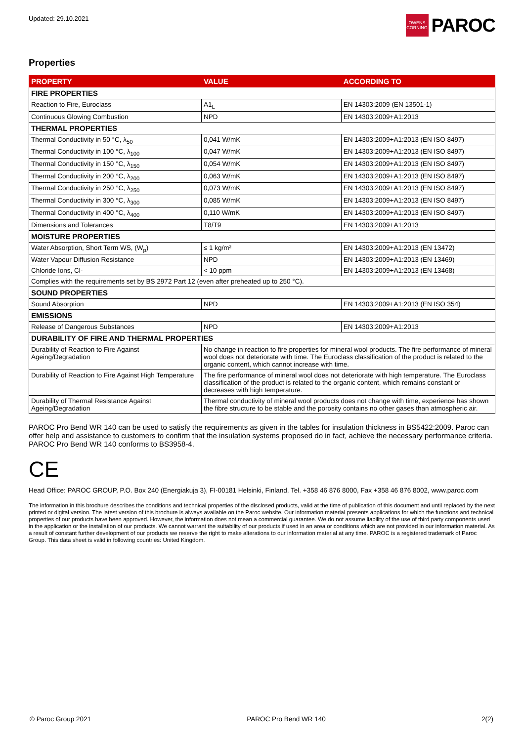Updated: 29.10.2021
OWENS
CORNING
PAROC
Properties
| PROPERTY | VALUE | ACCORDING TO |
| --- | --- | --- |
| FIRE PROPERTIES | | |
| Reaction to Fire, Euroclass | A1<sub>L</sub> | EN 14303:2009 (EN 13501-1) |
| Continuous Glowing Combustion | NPD | EN 14303:2009+A1:2013 |
| THERMAL PROPERTIES | | |
| Thermal Conductivity in 50 °C, λ<sub>50</sub> | 0,041 W/mK | EN 14303:2009+A1:2013 (EN ISO 8497) |
| Thermal Conductivity in 100 °C, λ<sub>100</sub> | 0,047 W/mK | EN 14303:2009+A1:2013 (EN ISO 8497) |
| Thermal Conductivity in 150 °C, λ<sub>150</sub> | 0,054 W/mK | EN 14303:2009+A1:2013 (EN ISO 8497) |
| Thermal Conductivity in 200 °C, λ<sub>200</sub> | 0,063 W/mK | EN 14303:2009+A1:2013 (EN ISO 8497) |
| Thermal Conductivity in 250 °C, λ<sub>250</sub> | 0,073 W/mK | EN 14303:2009+A1:2013 (EN ISO 8497) |
| Thermal Conductivity in 300 °C, λ<sub>300</sub> | 0,085 W/mK | EN 14303:2009+A1:2013 (EN ISO 8497) |
| Thermal Conductivity in 400 °C, λ<sub>400</sub> | 0,110 W/mK | EN 14303:2009+A1:2013 (EN ISO 8497) |
| Dimensions and Tolerances | T8/T9 | EN 14303:2009+A1:2013 |
| MOISTURE PROPERTIES | | |
| Water Absorption, Short Term WS, (W<sub>p</sub>) | ≤ 1 kg/m² | EN 14303:2009+A1:2013 (EN 13472) |
| Water Vapour Diffusion Resistance | NPD | EN 14303:2009+A1:2013 (EN 13469) |
| Chloride Ions, Cl- | < 10 ppm | EN 14303:2009+A1:2013 (EN 13468) |
| Complies with the requirements set by BS 2972 Part 12 (even after preheated up to 250 °C). | | |
| SOUND PROPERTIES | | |
| Sound Absorption | NPD | EN 14303:2009+A1:2013 (EN ISO 354) |
| EMISSIONS | | |
| Release of Dangerous Substances | NPD | EN 14303:2009+A1:2013 |
| DURABILITY OF FIRE AND THERMAL PROPERTIES | | |
| Durability of Reaction to Fire Against Ageing/Degradation | No change in reaction to fire properties for mineral wool products. The fire performance of mineral wool does not deteriorate with time. The Euroclass classification of the product is related to the organic content, which cannot increase with time. | |
| Durability of Reaction to Fire Against High Temperature | The fire performance of mineral wool does not deteriorate with high temperature. The Euroclass classification of the product is related to the organic content, which remains constant or decreases with high temperature. | |
| Durability of Thermal Resistance Against Ageing/Degradation | Thermal conductivity of mineral wool products does not change with time, experience has shown the fibre structure to be stable and the porosity contains no other gases than atmospheric air. | |
PAROC Pro Bend WR 140 can be used to satisfy the requirements as given in the tables for insulation thickness in BS5422:2009. Paroc can offer help and assistance to customers to confirm that the insulation systems proposed do in fact, achieve the necessary performance criteria. PAROC Pro Bend WR 140 conforms to BS3958-4.
CE
Head Office: PAROC GROUP, P.O. Box 240 (Energiakuja 3), FI-00181 Helsinki, Finland, Tel. +358 46 876 8000, Fax +358 46 876 8002, www.paroc.com
The information in this brochure describes the conditions and technical properties of the disclosed products, valid at the time of publication of this document and until replaced by the next printed or digital version. The latest version of this brochure is always available on the Paroc website. Our information material presents applications for which the functions and technical properties of our products have been approved. However, the information does not mean a commercial guarantee. We do not assume liability of the use of third party components used in the application or the installation of our products. We cannot warrant the suitability of our products if used in an area or conditions which are not provided in our information material. As a result of constant further development of our products we reserve the right to make alterations to our information material at any time. PAROC is a registered trademark of Paroc Group. This data sheet is valid in following countries: United Kingdom.
© Paroc Group 2021 PAROC Pro Bend WR 140 2(2)